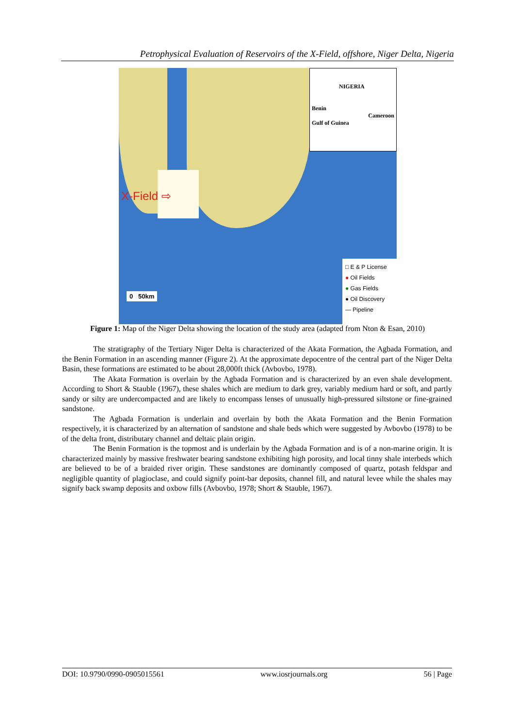Petrophysical Evaluation of Reservoirs of the X-Field, offshore, Niger Delta, Nigeria
NIGERIA
Benin
Cameroon
Gulf of Guinea
X-Field ⇨
0 50km
□ E & P License
● Oil Fields
● Gas Fields
● Oil Discovery
— Pipeline
Figure 1: Map of the Niger Delta showing the location of the study area (adapted from Nton & Esan, 2010)
The stratigraphy of the Tertiary Niger Delta is characterized of the Akata Formation, the Agbada Formation, and the Benin Formation in an ascending manner (Figure 2). At the approximate depocentre of the central part of the Niger Delta Basin, these formations are estimated to be about 28,000ft thick (Avbovbo, 1978).
The Akata Formation is overlain by the Agbada Formation and is characterized by an even shale development. According to Short & Stauble (1967), these shales which are medium to dark grey, variably medium hard or soft, and partly sandy or silty are undercompacted and are likely to encompass lenses of unusually high-pressured siltstone or fine-grained sandstone.
The Agbada Formation is underlain and overlain by both the Akata Formation and the Benin Formation respectively, it is characterized by an alternation of sandstone and shale beds which were suggested by Avbovbo (1978) to be of the delta front, distributary channel and deltaic plain origin.
The Benin Formation is the topmost and is underlain by the Agbada Formation and is of a non-marine origin. It is characterized mainly by massive freshwater bearing sandstone exhibiting high porosity, and local tinny shale interbeds which are believed to be of a braided river origin. These sandstones are dominantly composed of quartz, potash feldspar and negligible quantity of plagioclase, and could signify point-bar deposits, channel fill, and natural levee while the shales may signify back swamp deposits and oxbow fills (Avbovbo, 1978; Short & Stauble, 1967).
DOI: 10.9790/0990-0905015561 www.iosrjournals.org 56 | Page